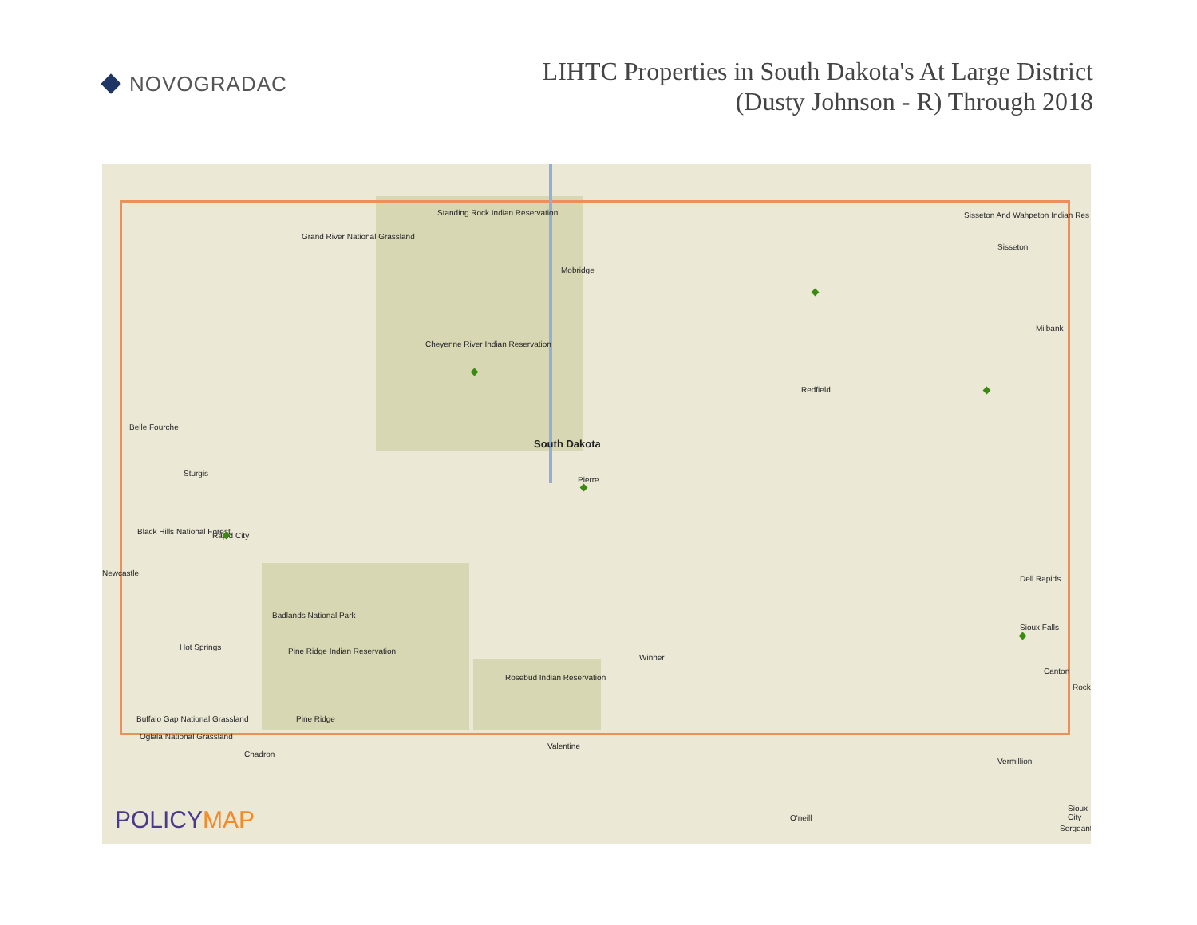NOVOGRADAC
LIHTC Properties in South Dakota's At Large District
(Dusty Johnson - R) Through 2018
Standing Rock Indian Reservation
Grand River National Grassland
Mobridge
Sisseton And Wahpeton Indian Res
Sisseton
Milbank
Cheyenne River Indian Reservation
Redfield
Belle Fourche
South Dakota
Sturgis
Pierre
Black Hills National Forest Rapid City
Dell Rapids
Newcastle
Badlands National Park
Sioux Falls
Hot Springs Pine Ridge Indian Reservation
Winner
Canton
Rosebud Indian Reservation
Rock
Buffalo Gap National Grassland Pine Ridge
Oglala National Grassland
Valentine
Chadron
Vermillion
O'neill
Sioux City
Sergeant
POLICYMAP